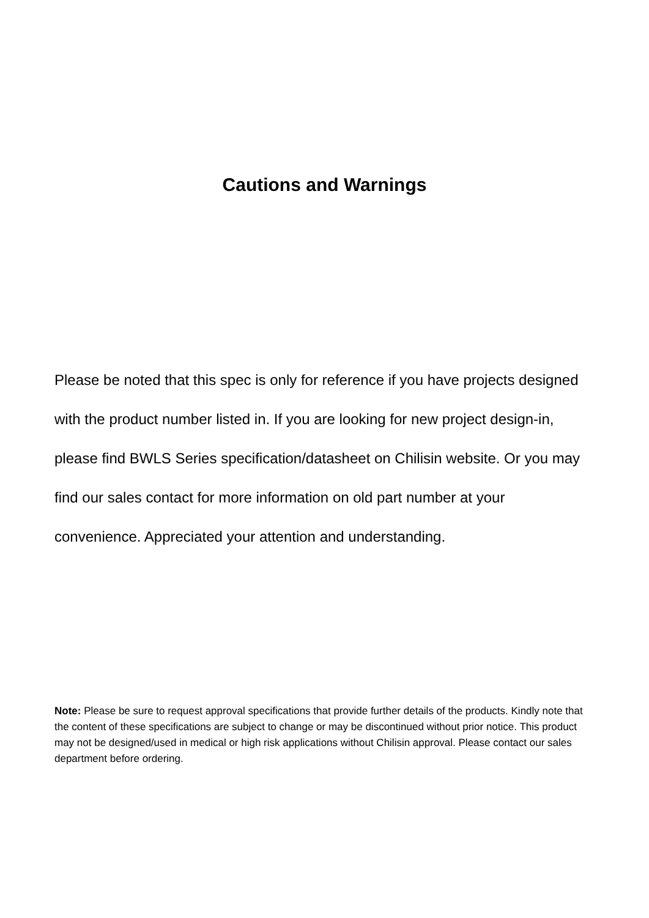Cautions and Warnings
Please be noted that this spec is only for reference if you have projects designed with the product number listed in. If you are looking for new project design-in, please find BWLS Series specification/datasheet on Chilisin website. Or you may find our sales contact for more information on old part number at your convenience. Appreciated your attention and understanding.
Note: Please be sure to request approval specifications that provide further details of the products. Kindly note that the content of these specifications are subject to change or may be discontinued without prior notice. This product may not be designed/used in medical or high risk applications without Chilisin approval. Please contact our sales department before ordering.